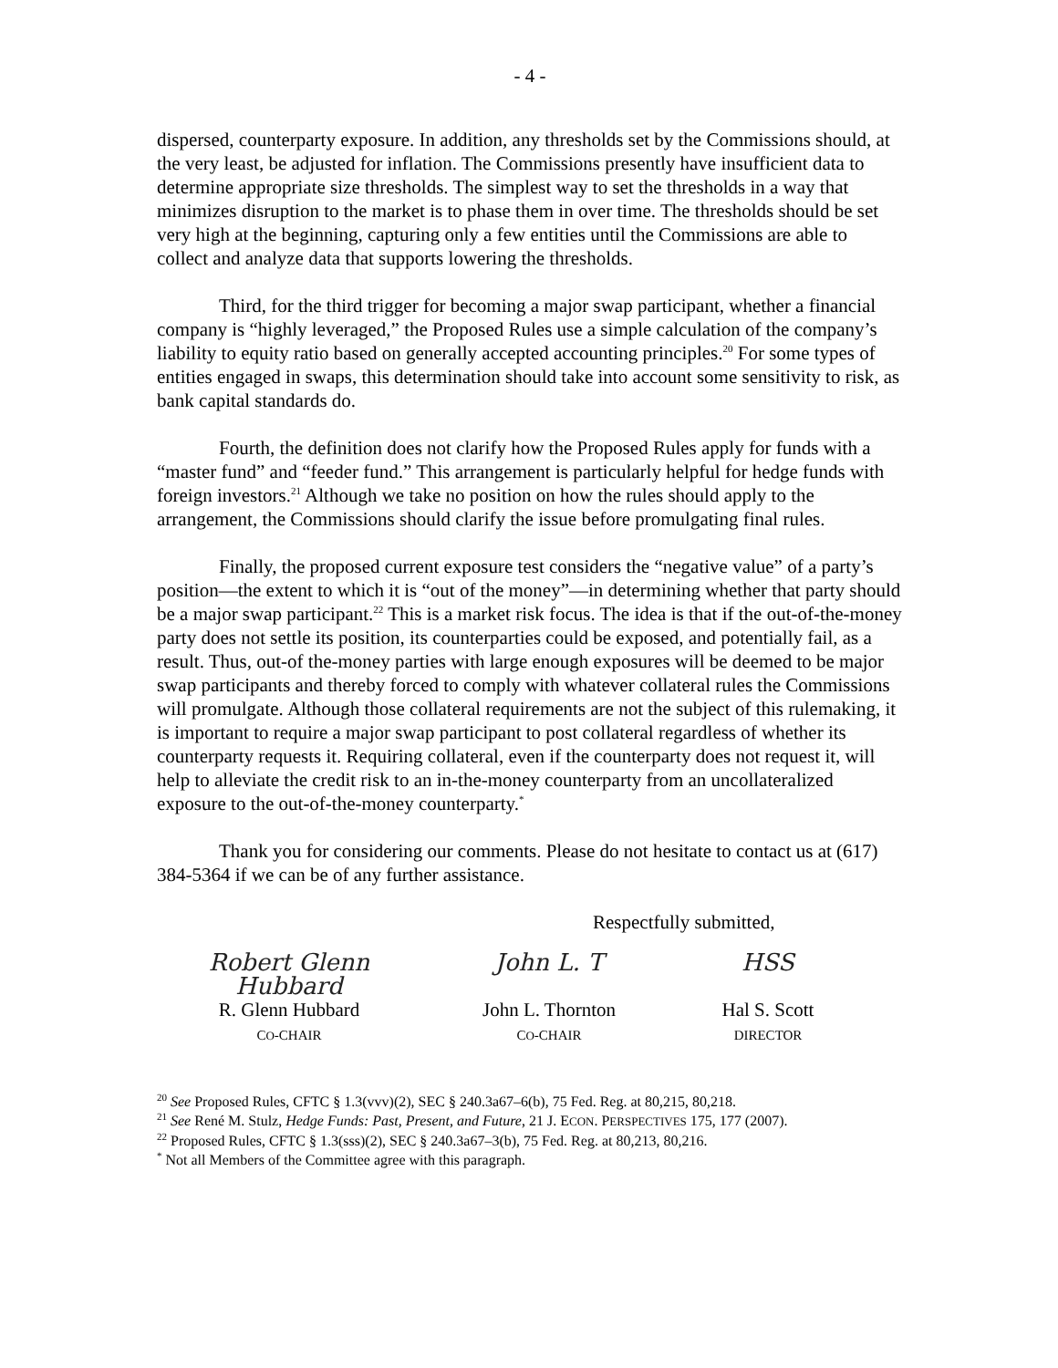- 4 -
dispersed, counterparty exposure. In addition, any thresholds set by the Commissions should, at the very least, be adjusted for inflation. The Commissions presently have insufficient data to determine appropriate size thresholds. The simplest way to set the thresholds in a way that minimizes disruption to the market is to phase them in over time. The thresholds should be set very high at the beginning, capturing only a few entities until the Commissions are able to collect and analyze data that supports lowering the thresholds.
Third, for the third trigger for becoming a major swap participant, whether a financial company is “highly leveraged,” the Proposed Rules use a simple calculation of the company’s liability to equity ratio based on generally accepted accounting principles.<sup>20</sup> For some types of entities engaged in swaps, this determination should take into account some sensitivity to risk, as bank capital standards do.
Fourth, the definition does not clarify how the Proposed Rules apply for funds with a “master fund” and “feeder fund.” This arrangement is particularly helpful for hedge funds with foreign investors.<sup>21</sup> Although we take no position on how the rules should apply to the arrangement, the Commissions should clarify the issue before promulgating final rules.
Finally, the proposed current exposure test considers the “negative value” of a party’s position—the extent to which it is “out of the money”—in determining whether that party should be a major swap participant.<sup>22</sup> This is a market risk focus. The idea is that if the out-of-the-money party does not settle its position, its counterparties could be exposed, and potentially fail, as a result. Thus, out-of the-money parties with large enough exposures will be deemed to be major swap participants and thereby forced to comply with whatever collateral rules the Commissions will promulgate. Although those collateral requirements are not the subject of this rulemaking, it is important to require a major swap participant to post collateral regardless of whether its counterparty requests it. Requiring collateral, even if the counterparty does not request it, will help to alleviate the credit risk to an in-the-money counterparty from an uncollateralized exposure to the out-of-the-money counterparty.<sup>*</sup>
Thank you for considering our comments. Please do not hesitate to contact us at (617) 384-5364 if we can be of any further assistance.
Respectfully submitted,
Robert Glenn Hubbard
R. Glenn Hubbard
CO-CHAIR
John L. T
John L. Thornton
CO-CHAIR
HSS
Hal S. Scott
DIRECTOR
<sup>20</sup> See Proposed Rules, CFTC § 1.3(vvv)(2), SEC § 240.3a67–6(b), 75 Fed. Reg. at 80,215, 80,218.
<sup>21</sup> See René M. Stulz, Hedge Funds: Past, Present, and Future, 21 J. ECON. PERSPECTIVES 175, 177 (2007).
<sup>22</sup> Proposed Rules, CFTC § 1.3(sss)(2), SEC § 240.3a67–3(b), 75 Fed. Reg. at 80,213, 80,216.
<sup>*</sup> Not all Members of the Committee agree with this paragraph.